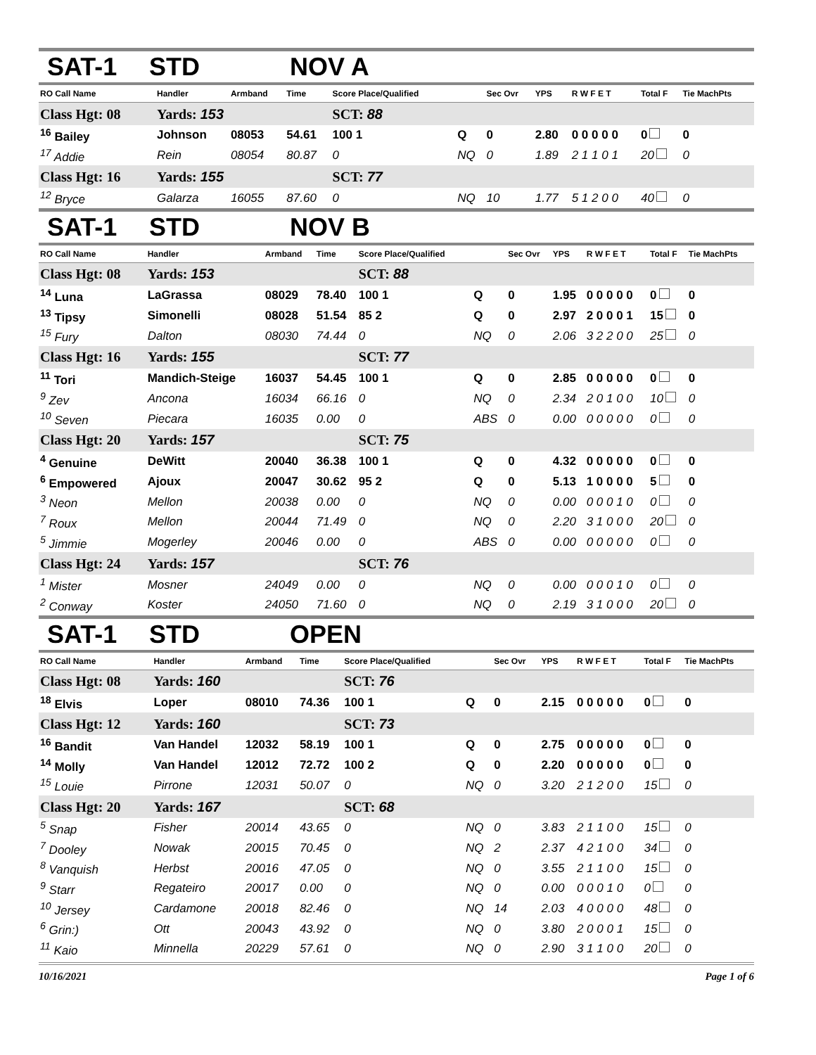SAT-1 STD NOV A
| RO Call Name | Handler | Armband | Time | Score Place/Qualified | | Sec Ovr | YPS | R W F E T | Total F | Tie MachPts |
| --- | --- | --- | --- | --- | --- | --- | --- | --- | --- | --- |
| Class Hgt: 08 | Yards: 153 | | | SCT: 88 | | | | | | |
| <sup>16</sup> Bailey | Johnson | 08053 | 54.61 | 100 1 | Q | 0 | 2.80 | 0 0 0 0 0 | 0 | 0 |
| <sup>17</sup> Addie | Rein | 08054 | 80.87 | 0 | NQ | 0 | 1.89 | 2 1 1 0 1 | 20 | 0 |
| Class Hgt: 16 | Yards: 155 | | | SCT: 77 | | | | | | |
| <sup>12</sup> Bryce | Galarza | 16055 | 87.60 | 0 | NQ | 10 | 1.77 | 5 1 2 0 0 | 40 | 0 |
SAT-1 STD NOV B
| RO Call Name | Handler | Armband | Time | Score Place/Qualified | | Sec Ovr | YPS | R W F E T | Total F | Tie MachPts |
| --- | --- | --- | --- | --- | --- | --- | --- | --- | --- | --- |
| Class Hgt: 08 | Yards: 153 | | | SCT: 88 | | | | | | |
| <sup>14</sup> Luna | LaGrassa | 08029 | 78.40 | 100 1 | Q | 0 | 1.95 | 0 0 0 0 0 | 0 | 0 |
| <sup>13</sup> Tipsy | Simonelli | 08028 | 51.54 | 85 2 | Q | 0 | 2.97 | 2 0 0 0 1 | 15 | 0 |
| <sup>15</sup> Fury | Dalton | 08030 | 74.44 | 0 | NQ | 0 | 2.06 | 3 2 2 0 0 | 25 | 0 |
| Class Hgt: 16 | Yards: 155 | | | SCT: 77 | | | | | | |
| <sup>11</sup> Tori | Mandich-Steige | 16037 | 54.45 | 100 1 | Q | 0 | 2.85 | 0 0 0 0 0 | 0 | 0 |
| <sup>9</sup> Zev | Ancona | 16034 | 66.16 | 0 | NQ | 0 | 2.34 | 2 0 1 0 0 | 10 | 0 |
| <sup>10</sup> Seven | Piecara | 16035 | 0.00 | 0 | ABS | 0 | 0.00 | 0 0 0 0 0 | 0 | 0 |
| Class Hgt: 20 | Yards: 157 | | | SCT: 75 | | | | | | |
| <sup>4</sup> Genuine | DeWitt | 20040 | 36.38 | 100 1 | Q | 0 | 4.32 | 0 0 0 0 0 | 0 | 0 |
| <sup>6</sup> Empowered | Ajoux | 20047 | 30.62 | 95 2 | Q | 0 | 5.13 | 1 0 0 0 0 | 5 | 0 |
| <sup>3</sup> Neon | Mellon | 20038 | 0.00 | 0 | NQ | 0 | 0.00 | 0 0 0 1 0 | 0 | 0 |
| <sup>7</sup> Roux | Mellon | 20044 | 71.49 | 0 | NQ | 0 | 2.20 | 3 1 0 0 0 | 20 | 0 |
| <sup>5</sup> Jimmie | Mogerley | 20046 | 0.00 | 0 | ABS | 0 | 0.00 | 0 0 0 0 0 | 0 | 0 |
| Class Hgt: 24 | Yards: 157 | | | SCT: 76 | | | | | | |
| <sup>1</sup> Mister | Mosner | 24049 | 0.00 | 0 | NQ | 0 | 0.00 | 0 0 0 1 0 | 0 | 0 |
| <sup>2</sup> Conway | Koster | 24050 | 71.60 | 0 | NQ | 0 | 2.19 | 3 1 0 0 0 | 20 | 0 |
SAT-1 STD OPEN
| RO Call Name | Handler | Armband | Time | Score Place/Qualified | | Sec Ovr | YPS | R W F E T | Total F | Tie MachPts |
| --- | --- | --- | --- | --- | --- | --- | --- | --- | --- | --- |
| Class Hgt: 08 | Yards: 160 | | | SCT: 76 | | | | | | |
| <sup>18</sup> Elvis | Loper | 08010 | 74.36 | 100 1 | Q | 0 | 2.15 | 0 0 0 0 0 | 0 | 0 |
| Class Hgt: 12 | Yards: 160 | | | SCT: 73 | | | | | | |
| <sup>16</sup> Bandit | Van Handel | 12032 | 58.19 | 100 1 | Q | 0 | 2.75 | 0 0 0 0 0 | 0 | 0 |
| <sup>14</sup> Molly | Van Handel | 12012 | 72.72 | 100 2 | Q | 0 | 2.20 | 0 0 0 0 0 | 0 | 0 |
| <sup>15</sup> Louie | Pirrone | 12031 | 50.07 | 0 | NQ | 0 | 3.20 | 2 1 2 0 0 | 15 | 0 |
| Class Hgt: 20 | Yards: 167 | | | SCT: 68 | | | | | | |
| <sup>5</sup> Snap | Fisher | 20014 | 43.65 | 0 | NQ | 0 | 3.83 | 2 1 1 0 0 | 15 | 0 |
| <sup>7</sup> Dooley | Nowak | 20015 | 70.45 | 0 | NQ | 2 | 2.37 | 4 2 1 0 0 | 34 | 0 |
| <sup>8</sup> Vanquish | Herbst | 20016 | 47.05 | 0 | NQ | 0 | 3.55 | 2 1 1 0 0 | 15 | 0 |
| <sup>9</sup> Starr | Regateiro | 20017 | 0.00 | 0 | NQ | 0 | 0.00 | 0 0 0 1 0 | 0 | 0 |
| <sup>10</sup> Jersey | Cardamone | 20018 | 82.46 | 0 | NQ | 14 | 2.03 | 4 0 0 0 0 | 48 | 0 |
| <sup>6</sup> Grin:) | Ott | 20043 | 43.92 | 0 | NQ | 0 | 3.80 | 2 0 0 0 1 | 15 | 0 |
| <sup>11</sup> Kaio | Minnella | 20229 | 57.61 | 0 | NQ | 0 | 2.90 | 3 1 1 0 0 | 20 | 0 |
10/16/2021 Page 1 of 6